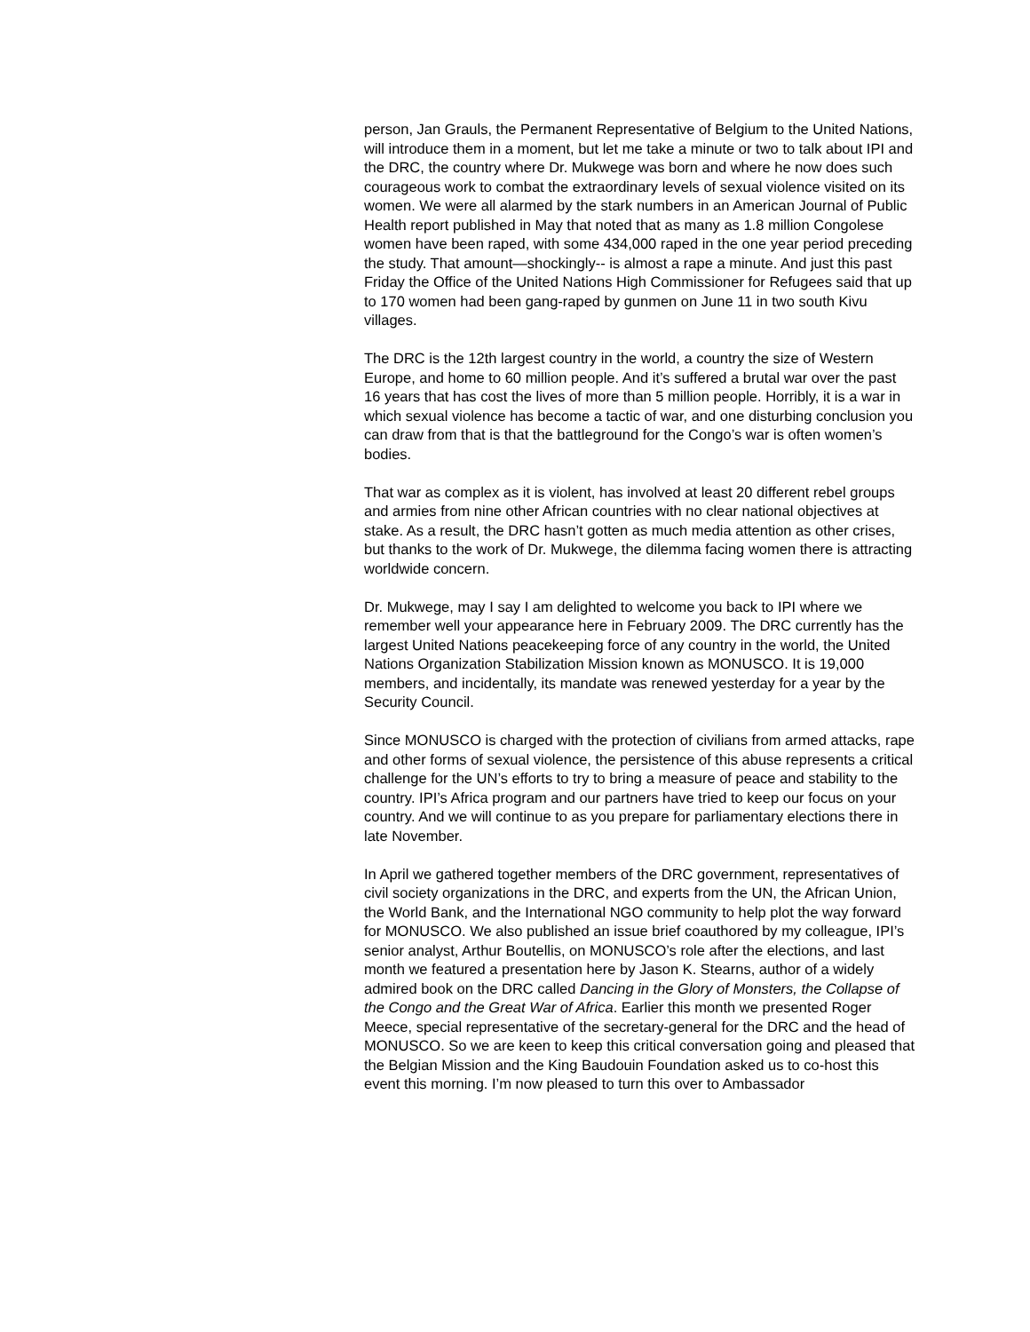person, Jan Grauls, the Permanent Representative of Belgium to the United Nations, will introduce them in a moment, but let me take a minute or two to talk about IPI and the DRC, the country where Dr. Mukwege was born and where he now does such courageous work to combat the extraordinary levels of sexual violence visited on its women. We were all alarmed by the stark numbers in an American Journal of Public Health report published in May that noted that as many as 1.8 million Congolese women have been raped, with some 434,000 raped in the one year period preceding the study. That amount—shockingly-- is almost a rape a minute. And just this past Friday the Office of the United Nations High Commissioner for Refugees said that up to 170 women had been gang-raped by gunmen on June 11 in two south Kivu villages.
The DRC is the 12th largest country in the world, a country the size of Western Europe, and home to 60 million people. And it’s suffered a brutal war over the past 16 years that has cost the lives of more than 5 million people. Horribly, it is a war in which sexual violence has become a tactic of war, and one disturbing conclusion you can draw from that is that the battleground for the Congo’s war is often women’s bodies.
That war as complex as it is violent, has involved at least 20 different rebel groups and armies from nine other African countries with no clear national objectives at stake. As a result, the DRC hasn’t gotten as much media attention as other crises, but thanks to the work of Dr. Mukwege, the dilemma facing women there is attracting worldwide concern.
Dr. Mukwege, may I say I am delighted to welcome you back to IPI where we remember well your appearance here in February 2009. The DRC currently has the largest United Nations peacekeeping force of any country in the world, the United Nations Organization Stabilization Mission known as MONUSCO. It is 19,000 members, and incidentally, its mandate was renewed yesterday for a year by the Security Council.
Since MONUSCO is charged with the protection of civilians from armed attacks, rape and other forms of sexual violence, the persistence of this abuse represents a critical challenge for the UN’s efforts to try to bring a measure of peace and stability to the country. IPI’s Africa program and our partners have tried to keep our focus on your country. And we will continue to as you prepare for parliamentary elections there in late November.
In April we gathered together members of the DRC government, representatives of civil society organizations in the DRC, and experts from the UN, the African Union, the World Bank, and the International NGO community to help plot the way forward for MONUSCO. We also published an issue brief coauthored by my colleague, IPI’s senior analyst, Arthur Boutellis, on MONUSCO’s role after the elections, and last month we featured a presentation here by Jason K. Stearns, author of a widely admired book on the DRC called Dancing in the Glory of Monsters, the Collapse of the Congo and the Great War of Africa. Earlier this month we presented Roger Meece, special representative of the secretary-general for the DRC and the head of MONUSCO. So we are keen to keep this critical conversation going and pleased that the Belgian Mission and the King Baudouin Foundation asked us to co-host this event this morning. I’m now pleased to turn this over to Ambassador